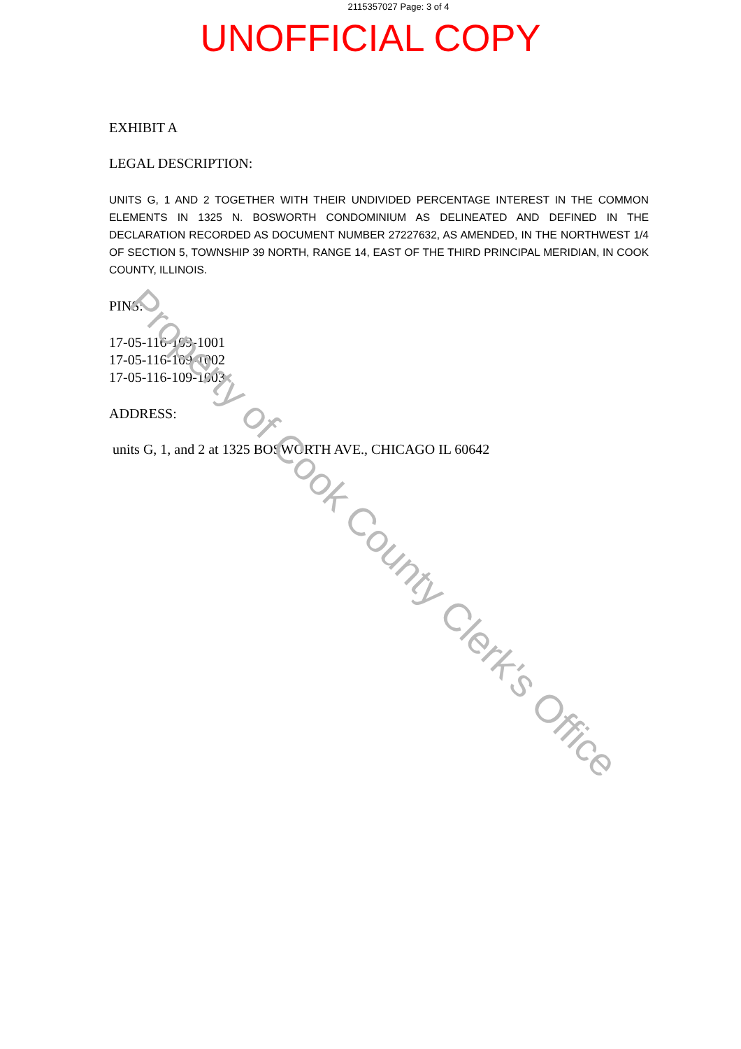2115357027 Page: 3 of 4
UNOFFICIAL COPY
EXHIBIT A
LEGAL DESCRIPTION:
UNITS G, 1 AND 2 TOGETHER WITH THEIR UNDIVIDED PERCENTAGE INTEREST IN THE COMMON ELEMENTS IN 1325 N. BOSWORTH CONDOMINIUM AS DELINEATED AND DEFINED IN THE DECLARATION RECORDED AS DOCUMENT NUMBER 27227632, AS AMENDED, IN THE NORTHWEST 1/4 OF SECTION 5, TOWNSHIP 39 NORTH, RANGE 14, EAST OF THE THIRD PRINCIPAL MERIDIAN, IN COOK COUNTY, ILLINOIS.
PINS:
17-05-116-109-1001
17-05-116-109-1002
17-05-116-109-1003
ADDRESS:
units G, 1, and 2 at 1325 BOSWORTH AVE., CHICAGO IL 60642
Property of Cook County Clerk's Office